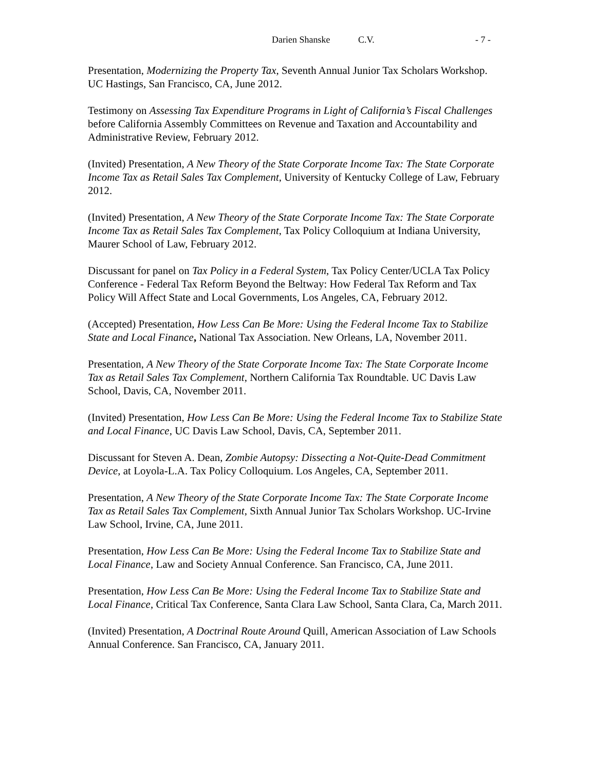Darien Shanske C.V. - 7 -
Presentation, Modernizing the Property Tax, Seventh Annual Junior Tax Scholars Workshop. UC Hastings, San Francisco, CA, June 2012.
Testimony on Assessing Tax Expenditure Programs in Light of California’s Fiscal Challenges before California Assembly Committees on Revenue and Taxation and Accountability and Administrative Review, February 2012.
(Invited) Presentation, A New Theory of the State Corporate Income Tax: The State Corporate Income Tax as Retail Sales Tax Complement, University of Kentucky College of Law, February 2012.
(Invited) Presentation, A New Theory of the State Corporate Income Tax: The State Corporate Income Tax as Retail Sales Tax Complement, Tax Policy Colloquium at Indiana University, Maurer School of Law, February 2012.
Discussant for panel on Tax Policy in a Federal System, Tax Policy Center/UCLA Tax Policy Conference - Federal Tax Reform Beyond the Beltway: How Federal Tax Reform and Tax Policy Will Affect State and Local Governments, Los Angeles, CA, February 2012.
(Accepted) Presentation, How Less Can Be More: Using the Federal Income Tax to Stabilize State and Local Finance, National Tax Association. New Orleans, LA, November 2011.
Presentation, A New Theory of the State Corporate Income Tax: The State Corporate Income Tax as Retail Sales Tax Complement, Northern California Tax Roundtable. UC Davis Law School, Davis, CA, November 2011.
(Invited) Presentation, How Less Can Be More: Using the Federal Income Tax to Stabilize State and Local Finance, UC Davis Law School, Davis, CA, September 2011.
Discussant for Steven A. Dean, Zombie Autopsy: Dissecting a Not-Quite-Dead Commitment Device, at Loyola-L.A. Tax Policy Colloquium. Los Angeles, CA, September 2011.
Presentation, A New Theory of the State Corporate Income Tax: The State Corporate Income Tax as Retail Sales Tax Complement, Sixth Annual Junior Tax Scholars Workshop. UC-Irvine Law School, Irvine, CA, June 2011.
Presentation, How Less Can Be More: Using the Federal Income Tax to Stabilize State and Local Finance, Law and Society Annual Conference. San Francisco, CA, June 2011.
Presentation, How Less Can Be More: Using the Federal Income Tax to Stabilize State and Local Finance, Critical Tax Conference, Santa Clara Law School, Santa Clara, Ca, March 2011.
(Invited) Presentation, A Doctrinal Route Around Quill, American Association of Law Schools Annual Conference. San Francisco, CA, January 2011.